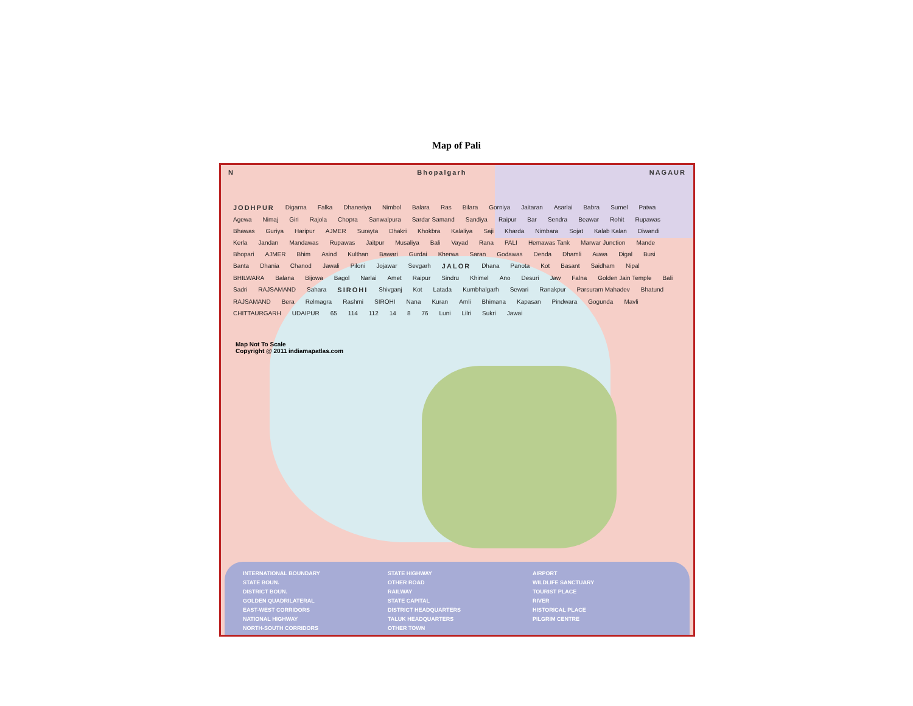Map of Pali
N Bhopalgarh NAGAUR
JODHPUR Digarna Falka Dhaneriya Nimbol Balara Ras Bilara Gorniya Jaitaran Asarlai Babra Sumel Patwa Agewa Nimaj Giri Rajola Chopra Sanwalpura Sardar Samand Sandiya Raipur Bar Sendra Beawar Rohit Rupawas Bhawas Guriya Haripur AJMER Surayta Dhakri Khokbra Kalaliya Saji Kharda Nimbara Sojat Kalab Kalan Diwandi Kerla Jandan Mandawas Rupawas Jaitpur Musaliya Bali Vayad Rana PALI Hemawas Tank Marwar Junction Mande Bhopari AJMER Bhim Asind Kulthan Bawari Gurdai Kherwa Saran Godawas Denda Dhamli Auwa Digal Busi Banta Dhania Chanod Jawali Piloni Jojawar Sevgarh JALOR Dhana Panota Kot Basant Saidham Nipal BHILWARA Balana Bijowa Bagol Narlai Amet Raipur Sindru Khimel Ano Desuri Jaw Falna Golden Jain Temple Bali Sadri RAJSAMAND Sahara SIROHI Shivganj Kot Latada Kumbhalgarh Sewari Ranakpur Parsuram Mahadev Bhatund RAJSAMAND Bera Relmagra Rashmi SIROHI Nana Kuran Amli Bhimana Kapasan Pindwara Gogunda Mavli CHITTAURGARH UDAIPUR 65 114 112 14 8 76 Luni Lilri Sukri Jawai
Map Not To Scale
Copyright @ 2011 indiamapatlas.com
INTERNATIONAL BOUNDARY
STATE BOUN.
DISTRICT BOUN.
GOLDEN QUADRILATERAL
EAST-WEST CORRIDORS
NATIONAL HIGHWAY
NORTH-SOUTH CORRIDORS
STATE HIGHWAY
OTHER ROAD
RAILWAY
STATE CAPITAL
DISTRICT HEADQUARTERS
TALUK HEADQUARTERS
OTHER TOWN
AIRPORT
WILDLIFE SANCTUARY
TOURIST PLACE
RIVER
HISTORICAL PLACE
PILGRIM CENTRE